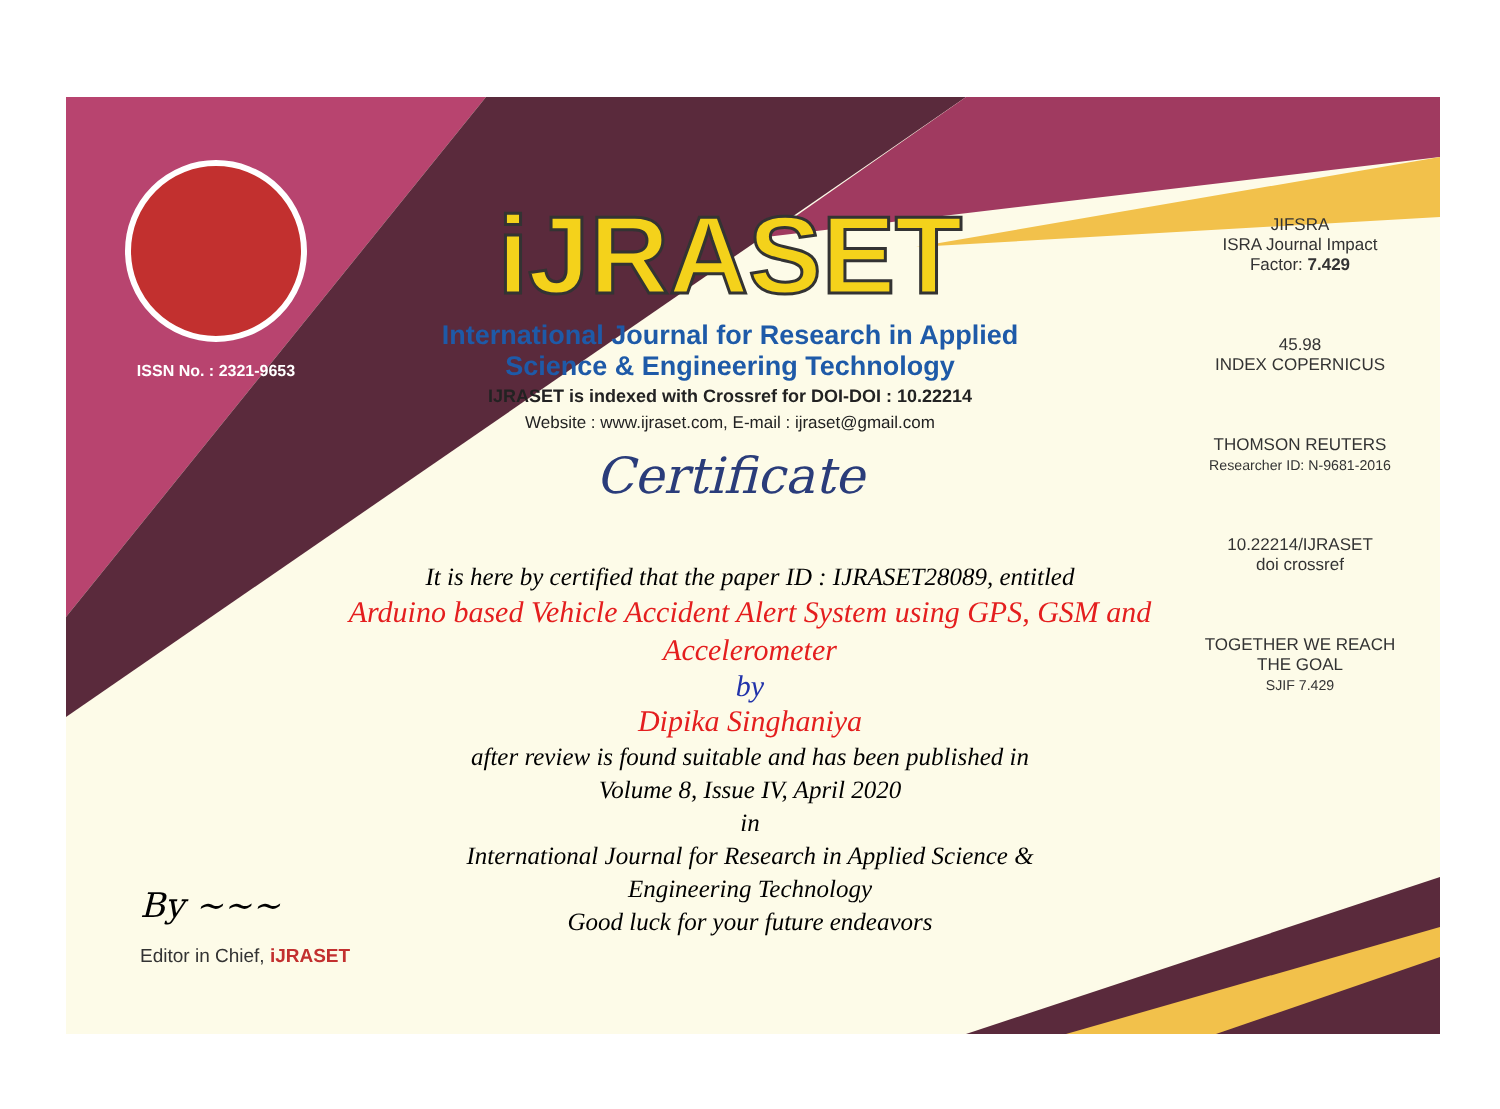ISSN No. : 2321-9653
iJRASET
International Journal for Research in Applied
Science & Engineering Technology
IJRASET is indexed with Crossref for DOI-DOI : 10.22214
Website : www.ijraset.com, E-mail : ijraset@gmail.com
Certificate
It is here by certified that the paper ID : IJRASET28089, entitled
Arduino based Vehicle Accident Alert System using GPS, GSM and Accelerometer
by
Dipika Singhaniya
after review is found suitable and has been published in
Volume 8, Issue IV, April 2020
in
International Journal for Research in Applied Science &
Engineering Technology
Good luck for your future endeavors
JIFSRA
ISRA Journal Impact
Factor: 7.429
45.98
INDEX COPERNICUS
THOMSON REUTERS
Researcher ID: N-9681-2016
10.22214/IJRASET
doi crossref
TOGETHER WE REACH THE GOAL
SJIF 7.429
By ~~~
Editor in Chief, iJRASET